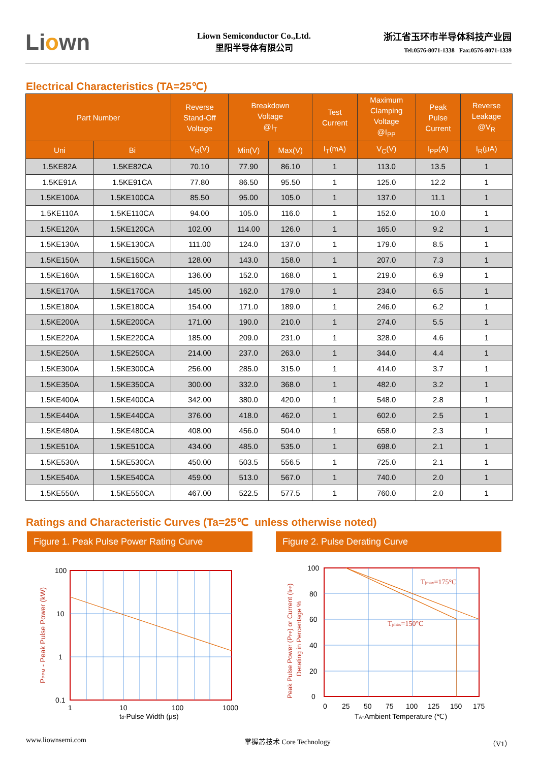Liown
Liown Semiconductor Co.,Ltd.
里阳半导体有限公司
浙江省玉环市半导体科技产业园
Tel:0576-8071-1338 Fax:0576-8071-1339
Electrical Characteristics (TA=25℃)
| Part Number | | Reverse Stand-Off Voltage | Breakdown Voltage @I<sub>T</sub> | | Test Current | Maximum Clamping Voltage @I<sub>PP</sub> | Peak Pulse Current | Reverse Leakage @V<sub>R</sub> |
| --- | --- | --- | --- | --- | --- | --- | --- | --- |
| Uni | Bi | V<sub>R</sub>(V) | Min(V) | Max(V) | I<sub>T</sub>(mA) | V<sub>C</sub>(V) | I<sub>PP</sub>(A) | I<sub>R</sub>(μA) |
| 1.5KE82A | 1.5KE82CA | 70.10 | 77.90 | 86.10 | 1 | 113.0 | 13.5 | 1 |
| 1.5KE91A | 1.5KE91CA | 77.80 | 86.50 | 95.50 | 1 | 125.0 | 12.2 | 1 |
| 1.5KE100A | 1.5KE100CA | 85.50 | 95.00 | 105.0 | 1 | 137.0 | 11.1 | 1 |
| 1.5KE110A | 1.5KE110CA | 94.00 | 105.0 | 116.0 | 1 | 152.0 | 10.0 | 1 |
| 1.5KE120A | 1.5KE120CA | 102.00 | 114.00 | 126.0 | 1 | 165.0 | 9.2 | 1 |
| 1.5KE130A | 1.5KE130CA | 111.00 | 124.0 | 137.0 | 1 | 179.0 | 8.5 | 1 |
| 1.5KE150A | 1.5KE150CA | 128.00 | 143.0 | 158.0 | 1 | 207.0 | 7.3 | 1 |
| 1.5KE160A | 1.5KE160CA | 136.00 | 152.0 | 168.0 | 1 | 219.0 | 6.9 | 1 |
| 1.5KE170A | 1.5KE170CA | 145.00 | 162.0 | 179.0 | 1 | 234.0 | 6.5 | 1 |
| 1.5KE180A | 1.5KE180CA | 154.00 | 171.0 | 189.0 | 1 | 246.0 | 6.2 | 1 |
| 1.5KE200A | 1.5KE200CA | 171.00 | 190.0 | 210.0 | 1 | 274.0 | 5.5 | 1 |
| 1.5KE220A | 1.5KE220CA | 185.00 | 209.0 | 231.0 | 1 | 328.0 | 4.6 | 1 |
| 1.5KE250A | 1.5KE250CA | 214.00 | 237.0 | 263.0 | 1 | 344.0 | 4.4 | 1 |
| 1.5KE300A | 1.5KE300CA | 256.00 | 285.0 | 315.0 | 1 | 414.0 | 3.7 | 1 |
| 1.5KE350A | 1.5KE350CA | 300.00 | 332.0 | 368.0 | 1 | 482.0 | 3.2 | 1 |
| 1.5KE400A | 1.5KE400CA | 342.00 | 380.0 | 420.0 | 1 | 548.0 | 2.8 | 1 |
| 1.5KE440A | 1.5KE440CA | 376.00 | 418.0 | 462.0 | 1 | 602.0 | 2.5 | 1 |
| 1.5KE480A | 1.5KE480CA | 408.00 | 456.0 | 504.0 | 1 | 658.0 | 2.3 | 1 |
| 1.5KE510A | 1.5KE510CA | 434.00 | 485.0 | 535.0 | 1 | 698.0 | 2.1 | 1 |
| 1.5KE530A | 1.5KE530CA | 450.00 | 503.5 | 556.5 | 1 | 725.0 | 2.1 | 1 |
| 1.5KE540A | 1.5KE540CA | 459.00 | 513.0 | 567.0 | 1 | 740.0 | 2.0 | 1 |
| 1.5KE550A | 1.5KE550CA | 467.00 | 522.5 | 577.5 | 1 | 760.0 | 2.0 | 1 |
Ratings and Characteristic Curves (Ta=25℃ unless otherwise noted)
Figure 1. Peak Pulse Power Rating Curve
100
10
1
0.1
1
10
100
1000
td-Pulse Width (μs)
PPPM - Peak Pulse Power (kW)
Figure 2. Pulse Derating Curve
Tjmax=175°C
Tjmax=150°C
100
80
60
40
20
0
0
25
50
75
100
125
150
175
TA-Ambient Temperature (℃)
Peak Pulse Power (PPP) or Current (IPP)
Derating in Percentage %
www.liownsemi.com 掌握芯技术 Core Technology （V1）